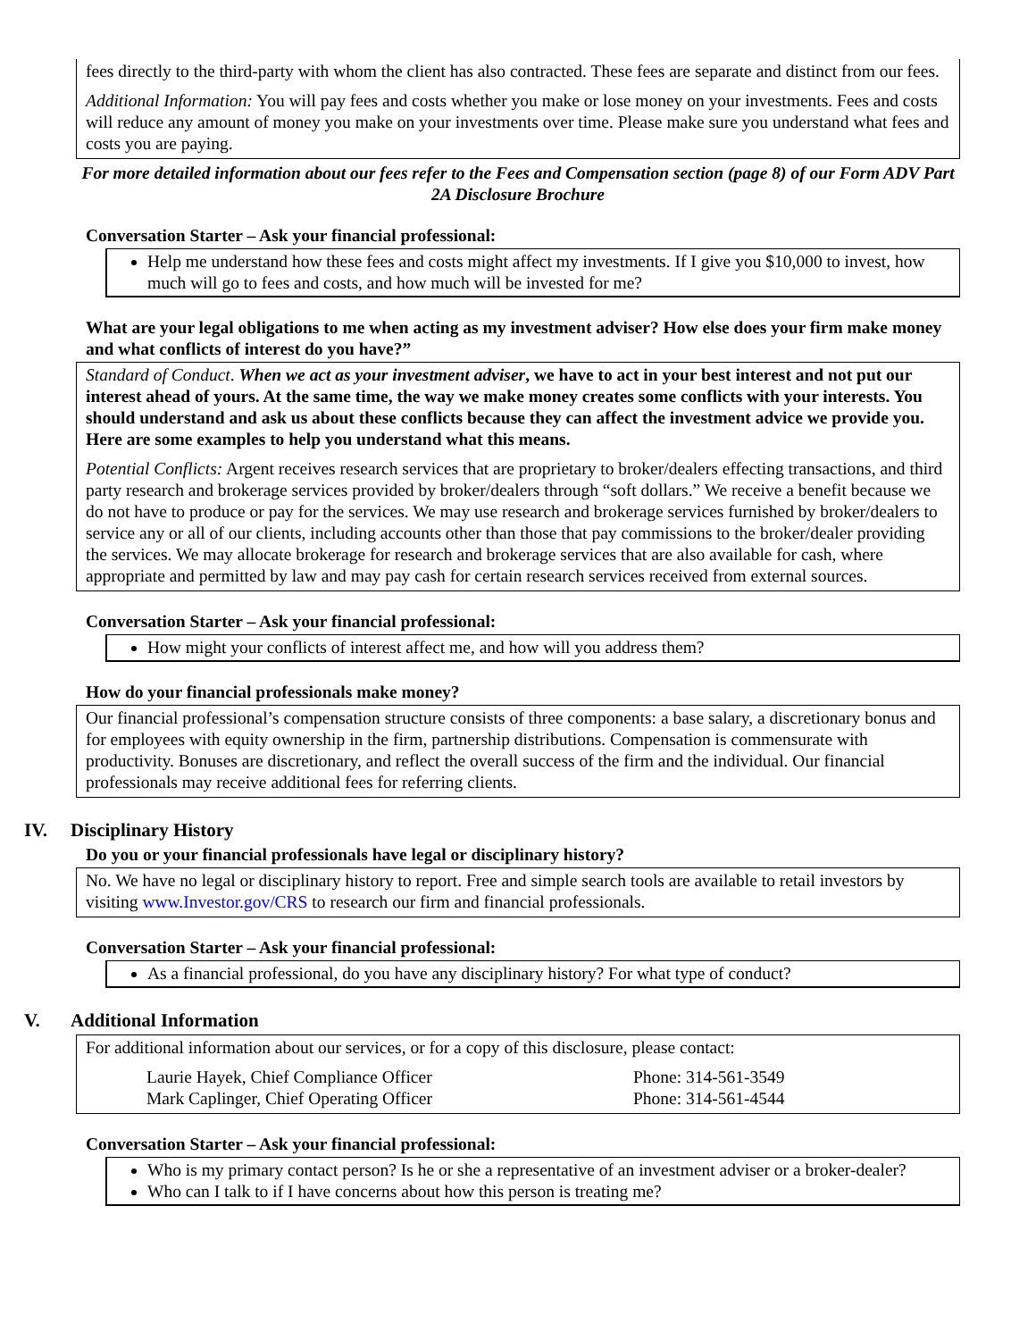fees directly to the third-party with whom the client has also contracted. These fees are separate and distinct from our fees.
Additional Information: You will pay fees and costs whether you make or lose money on your investments. Fees and costs will reduce any amount of money you make on your investments over time. Please make sure you understand what fees and costs you are paying.
For more detailed information about our fees refer to the Fees and Compensation section (page 8) of our Form ADV Part 2A Disclosure Brochure
Conversation Starter – Ask your financial professional:
Help me understand how these fees and costs might affect my investments. If I give you $10,000 to invest, how much will go to fees and costs, and how much will be invested for me?
What are your legal obligations to me when acting as my investment adviser? How else does your firm make money and what conflicts of interest do you have?”
Standard of Conduct. When we act as your investment adviser, we have to act in your best interest and not put our interest ahead of yours. At the same time, the way we make money creates some conflicts with your interests. You should understand and ask us about these conflicts because they can affect the investment advice we provide you. Here are some examples to help you understand what this means.
Potential Conflicts: Argent receives research services that are proprietary to broker/dealers effecting transactions, and third party research and brokerage services provided by broker/dealers through “soft dollars.” We receive a benefit because we do not have to produce or pay for the services. We may use research and brokerage services furnished by broker/dealers to service any or all of our clients, including accounts other than those that pay commissions to the broker/dealer providing the services. We may allocate brokerage for research and brokerage services that are also available for cash, where appropriate and permitted by law and may pay cash for certain research services received from external sources.
Conversation Starter – Ask your financial professional:
How might your conflicts of interest affect me, and how will you address them?
How do your financial professionals make money?
Our financial professional’s compensation structure consists of three components: a base salary, a discretionary bonus and for employees with equity ownership in the firm, partnership distributions. Compensation is commensurate with productivity. Bonuses are discretionary, and reflect the overall success of the firm and the individual. Our financial professionals may receive additional fees for referring clients.
IV. Disciplinary History
Do you or your financial professionals have legal or disciplinary history?
No. We have no legal or disciplinary history to report. Free and simple search tools are available to retail investors by visiting www.Investor.gov/CRS to research our firm and financial professionals.
Conversation Starter – Ask your financial professional:
As a financial professional, do you have any disciplinary history? For what type of conduct?
V. Additional Information
For additional information about our services, or for a copy of this disclosure, please contact:
| Laurie Hayek, Chief Compliance Officer | Phone: 314-561-3549 |
| Mark Caplinger, Chief Operating Officer | Phone: 314-561-4544 |
Conversation Starter – Ask your financial professional:
Who is my primary contact person? Is he or she a representative of an investment adviser or a broker-dealer?
Who can I talk to if I have concerns about how this person is treating me?